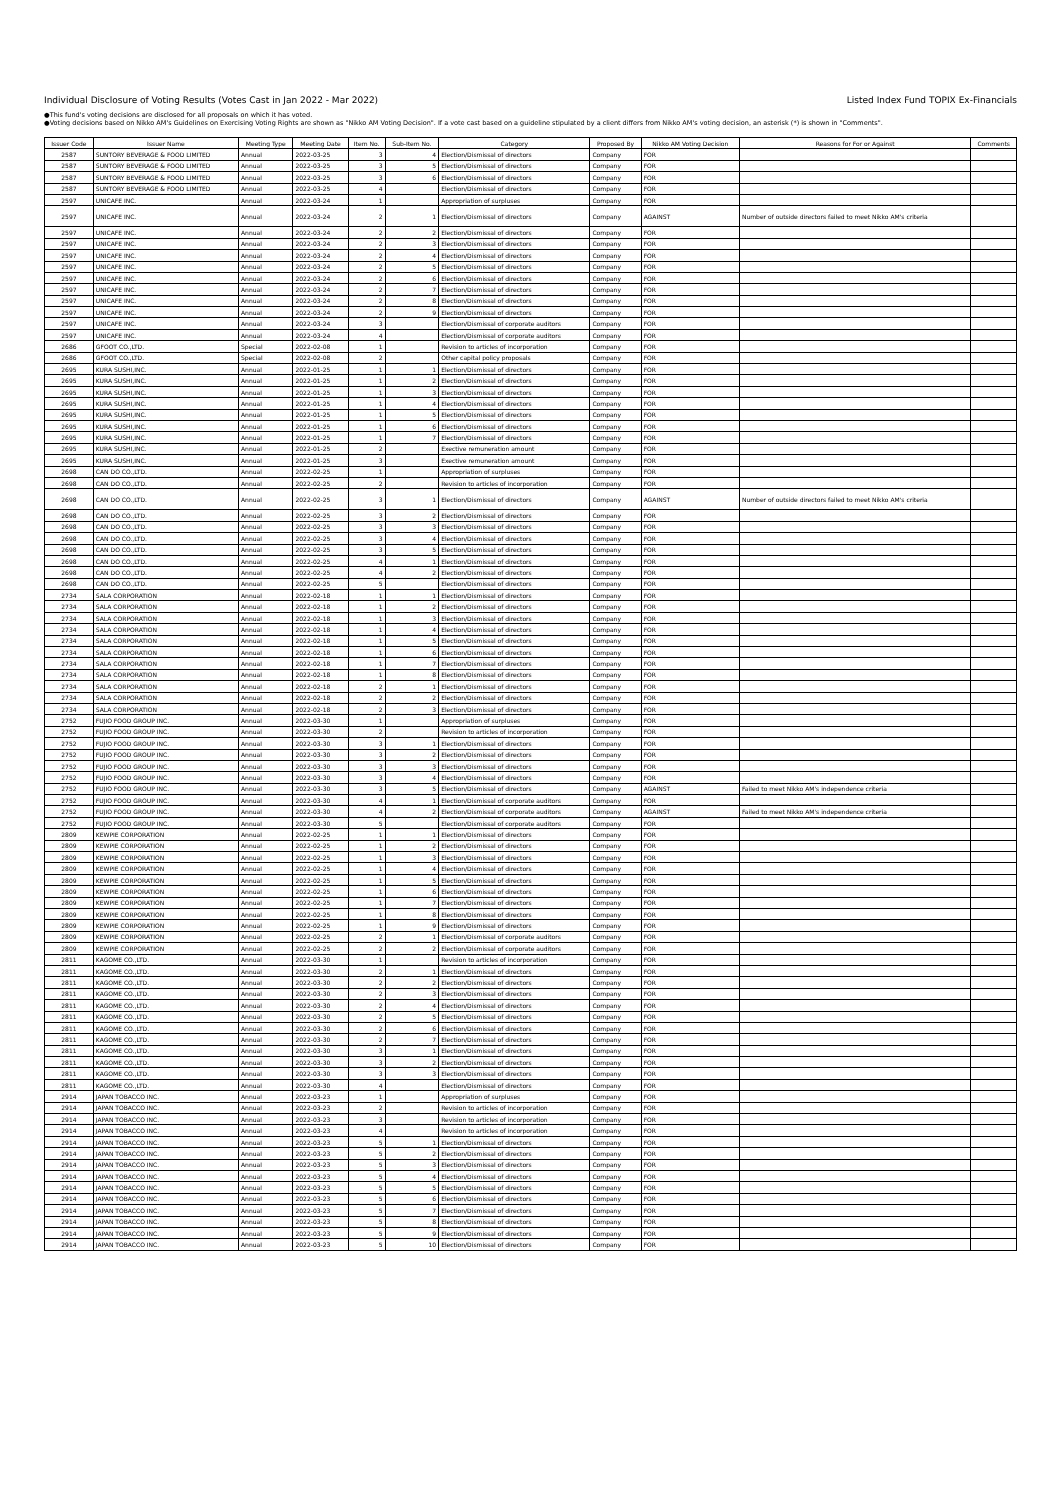Individual Disclosure of Voting Results (Votes Cast in Jan 2022 - Mar 2022) Listed Index Fund TOPIX Ex-Financials
●This fund's voting decisions are disclosed for all proposals on which it has voted.
●Voting decisions based on Nikko AM's Guidelines on Exercising Voting Rights are shown as "Nikko AM Voting Decision". If a vote cast based on a guideline stipulated by a client differs from Nikko AM's voting decision, an asterisk (*) is shown in "Comments".
| Issuer Code | Issuer Name | Meeting Type | Meeting Date | Item No. | Sub-Item No. | Category | Proposed By | Nikko AM Voting Decision | Reasons for For or Against | Comments |
| --- | --- | --- | --- | --- | --- | --- | --- | --- | --- | --- |
| 2587 | SUNTORY BEVERAGE & FOOD LIMITED | Annual | 2022-03-25 | 3 | 4 | Election/Dismissal of directors | Company | FOR | | |
| 2587 | SUNTORY BEVERAGE & FOOD LIMITED | Annual | 2022-03-25 | 3 | 5 | Election/Dismissal of directors | Company | FOR | | |
| 2587 | SUNTORY BEVERAGE & FOOD LIMITED | Annual | 2022-03-25 | 3 | 6 | Election/Dismissal of directors | Company | FOR | | |
| 2587 | SUNTORY BEVERAGE & FOOD LIMITED | Annual | 2022-03-25 | 4 | | Election/Dismissal of directors | Company | FOR | | |
| 2597 | UNICAFE INC. | Annual | 2022-03-24 | 1 | | Appropriation of surpluses | Company | FOR | | |
| 2597 | UNICAFE INC. | Annual | 2022-03-24 | 2 | 1 | Election/Dismissal of directors | Company | AGAINST | Number of outside directors failed to meet Nikko AM's criteria | |
| 2597 | UNICAFE INC. | Annual | 2022-03-24 | 2 | 2 | Election/Dismissal of directors | Company | FOR | | |
| 2597 | UNICAFE INC. | Annual | 2022-03-24 | 2 | 3 | Election/Dismissal of directors | Company | FOR | | |
| 2597 | UNICAFE INC. | Annual | 2022-03-24 | 2 | 4 | Election/Dismissal of directors | Company | FOR | | |
| 2597 | UNICAFE INC. | Annual | 2022-03-24 | 2 | 5 | Election/Dismissal of directors | Company | FOR | | |
| 2597 | UNICAFE INC. | Annual | 2022-03-24 | 2 | 6 | Election/Dismissal of directors | Company | FOR | | |
| 2597 | UNICAFE INC. | Annual | 2022-03-24 | 2 | 7 | Election/Dismissal of directors | Company | FOR | | |
| 2597 | UNICAFE INC. | Annual | 2022-03-24 | 2 | 8 | Election/Dismissal of directors | Company | FOR | | |
| 2597 | UNICAFE INC. | Annual | 2022-03-24 | 2 | 9 | Election/Dismissal of directors | Company | FOR | | |
| 2597 | UNICAFE INC. | Annual | 2022-03-24 | 3 | | Election/Dismissal of corporate auditors | Company | FOR | | |
| 2597 | UNICAFE INC. | Annual | 2022-03-24 | 4 | | Election/Dismissal of corporate auditors | Company | FOR | | |
| 2686 | GFOOT CO.,LTD. | Special | 2022-02-08 | 1 | | Revision to articles of incorporation | Company | FOR | | |
| 2686 | GFOOT CO.,LTD. | Special | 2022-02-08 | 2 | | Other capital policy proposals | Company | FOR | | |
| 2695 | KURA SUSHI,INC. | Annual | 2022-01-25 | 1 | 1 | Election/Dismissal of directors | Company | FOR | | |
| 2695 | KURA SUSHI,INC. | Annual | 2022-01-25 | 1 | 2 | Election/Dismissal of directors | Company | FOR | | |
| 2695 | KURA SUSHI,INC. | Annual | 2022-01-25 | 1 | 3 | Election/Dismissal of directors | Company | FOR | | |
| 2695 | KURA SUSHI,INC. | Annual | 2022-01-25 | 1 | 4 | Election/Dismissal of directors | Company | FOR | | |
| 2695 | KURA SUSHI,INC. | Annual | 2022-01-25 | 1 | 5 | Election/Dismissal of directors | Company | FOR | | |
| 2695 | KURA SUSHI,INC. | Annual | 2022-01-25 | 1 | 6 | Election/Dismissal of directors | Company | FOR | | |
| 2695 | KURA SUSHI,INC. | Annual | 2022-01-25 | 1 | 7 | Election/Dismissal of directors | Company | FOR | | |
| 2695 | KURA SUSHI,INC. | Annual | 2022-01-25 | 2 | | Exective remuneration amount | Company | FOR | | |
| 2695 | KURA SUSHI,INC. | Annual | 2022-01-25 | 3 | | Exective remuneration amount | Company | FOR | | |
| 2698 | CAN DO CO.,LTD. | Annual | 2022-02-25 | 1 | | Appropriation of surpluses | Company | FOR | | |
| 2698 | CAN DO CO.,LTD. | Annual | 2022-02-25 | 2 | | Revision to articles of incorporation | Company | FOR | | |
| 2698 | CAN DO CO.,LTD. | Annual | 2022-02-25 | 3 | 1 | Election/Dismissal of directors | Company | AGAINST | Number of outside directors failed to meet Nikko AM's criteria | |
| 2698 | CAN DO CO.,LTD. | Annual | 2022-02-25 | 3 | 2 | Election/Dismissal of directors | Company | FOR | | |
| 2698 | CAN DO CO.,LTD. | Annual | 2022-02-25 | 3 | 3 | Election/Dismissal of directors | Company | FOR | | |
| 2698 | CAN DO CO.,LTD. | Annual | 2022-02-25 | 3 | 4 | Election/Dismissal of directors | Company | FOR | | |
| 2698 | CAN DO CO.,LTD. | Annual | 2022-02-25 | 3 | 5 | Election/Dismissal of directors | Company | FOR | | |
| 2698 | CAN DO CO.,LTD. | Annual | 2022-02-25 | 4 | 1 | Election/Dismissal of directors | Company | FOR | | |
| 2698 | CAN DO CO.,LTD. | Annual | 2022-02-25 | 4 | 2 | Election/Dismissal of directors | Company | FOR | | |
| 2698 | CAN DO CO.,LTD. | Annual | 2022-02-25 | 5 | | Election/Dismissal of directors | Company | FOR | | |
| 2734 | SALA CORPORATION | Annual | 2022-02-18 | 1 | 1 | Election/Dismissal of directors | Company | FOR | | |
| 2734 | SALA CORPORATION | Annual | 2022-02-18 | 1 | 2 | Election/Dismissal of directors | Company | FOR | | |
| 2734 | SALA CORPORATION | Annual | 2022-02-18 | 1 | 3 | Election/Dismissal of directors | Company | FOR | | |
| 2734 | SALA CORPORATION | Annual | 2022-02-18 | 1 | 4 | Election/Dismissal of directors | Company | FOR | | |
| 2734 | SALA CORPORATION | Annual | 2022-02-18 | 1 | 5 | Election/Dismissal of directors | Company | FOR | | |
| 2734 | SALA CORPORATION | Annual | 2022-02-18 | 1 | 6 | Election/Dismissal of directors | Company | FOR | | |
| 2734 | SALA CORPORATION | Annual | 2022-02-18 | 1 | 7 | Election/Dismissal of directors | Company | FOR | | |
| 2734 | SALA CORPORATION | Annual | 2022-02-18 | 1 | 8 | Election/Dismissal of directors | Company | FOR | | |
| 2734 | SALA CORPORATION | Annual | 2022-02-18 | 2 | 1 | Election/Dismissal of directors | Company | FOR | | |
| 2734 | SALA CORPORATION | Annual | 2022-02-18 | 2 | 2 | Election/Dismissal of directors | Company | FOR | | |
| 2734 | SALA CORPORATION | Annual | 2022-02-18 | 2 | 3 | Election/Dismissal of directors | Company | FOR | | |
| 2752 | FUJIO FOOD GROUP INC. | Annual | 2022-03-30 | 1 | | Appropriation of surpluses | Company | FOR | | |
| 2752 | FUJIO FOOD GROUP INC. | Annual | 2022-03-30 | 2 | | Revision to articles of incorporation | Company | FOR | | |
| 2752 | FUJIO FOOD GROUP INC. | Annual | 2022-03-30 | 3 | 1 | Election/Dismissal of directors | Company | FOR | | |
| 2752 | FUJIO FOOD GROUP INC. | Annual | 2022-03-30 | 3 | 2 | Election/Dismissal of directors | Company | FOR | | |
| 2752 | FUJIO FOOD GROUP INC. | Annual | 2022-03-30 | 3 | 3 | Election/Dismissal of directors | Company | FOR | | |
| 2752 | FUJIO FOOD GROUP INC. | Annual | 2022-03-30 | 3 | 4 | Election/Dismissal of directors | Company | FOR | | |
| 2752 | FUJIO FOOD GROUP INC. | Annual | 2022-03-30 | 3 | 5 | Election/Dismissal of directors | Company | AGAINST | Failed to meet Nikko AM's independence criteria | |
| 2752 | FUJIO FOOD GROUP INC. | Annual | 2022-03-30 | 4 | 1 | Election/Dismissal of corporate auditors | Company | FOR | | |
| 2752 | FUJIO FOOD GROUP INC. | Annual | 2022-03-30 | 4 | 2 | Election/Dismissal of corporate auditors | Company | AGAINST | Failed to meet Nikko AM's independence criteria | |
| 2752 | FUJIO FOOD GROUP INC. | Annual | 2022-03-30 | 5 | | Election/Dismissal of corporate auditors | Company | FOR | | |
| 2809 | KEWPIE CORPORATION | Annual | 2022-02-25 | 1 | 1 | Election/Dismissal of directors | Company | FOR | | |
| 2809 | KEWPIE CORPORATION | Annual | 2022-02-25 | 1 | 2 | Election/Dismissal of directors | Company | FOR | | |
| 2809 | KEWPIE CORPORATION | Annual | 2022-02-25 | 1 | 3 | Election/Dismissal of directors | Company | FOR | | |
| 2809 | KEWPIE CORPORATION | Annual | 2022-02-25 | 1 | 4 | Election/Dismissal of directors | Company | FOR | | |
| 2809 | KEWPIE CORPORATION | Annual | 2022-02-25 | 1 | 5 | Election/Dismissal of directors | Company | FOR | | |
| 2809 | KEWPIE CORPORATION | Annual | 2022-02-25 | 1 | 6 | Election/Dismissal of directors | Company | FOR | | |
| 2809 | KEWPIE CORPORATION | Annual | 2022-02-25 | 1 | 7 | Election/Dismissal of directors | Company | FOR | | |
| 2809 | KEWPIE CORPORATION | Annual | 2022-02-25 | 1 | 8 | Election/Dismissal of directors | Company | FOR | | |
| 2809 | KEWPIE CORPORATION | Annual | 2022-02-25 | 1 | 9 | Election/Dismissal of directors | Company | FOR | | |
| 2809 | KEWPIE CORPORATION | Annual | 2022-02-25 | 2 | 1 | Election/Dismissal of corporate auditors | Company | FOR | | |
| 2809 | KEWPIE CORPORATION | Annual | 2022-02-25 | 2 | 2 | Election/Dismissal of corporate auditors | Company | FOR | | |
| 2811 | KAGOME CO.,LTD. | Annual | 2022-03-30 | 1 | | Revision to articles of incorporation | Company | FOR | | |
| 2811 | KAGOME CO.,LTD. | Annual | 2022-03-30 | 2 | 1 | Election/Dismissal of directors | Company | FOR | | |
| 2811 | KAGOME CO.,LTD. | Annual | 2022-03-30 | 2 | 2 | Election/Dismissal of directors | Company | FOR | | |
| 2811 | KAGOME CO.,LTD. | Annual | 2022-03-30 | 2 | 3 | Election/Dismissal of directors | Company | FOR | | |
| 2811 | KAGOME CO.,LTD. | Annual | 2022-03-30 | 2 | 4 | Election/Dismissal of directors | Company | FOR | | |
| 2811 | KAGOME CO.,LTD. | Annual | 2022-03-30 | 2 | 5 | Election/Dismissal of directors | Company | FOR | | |
| 2811 | KAGOME CO.,LTD. | Annual | 2022-03-30 | 2 | 6 | Election/Dismissal of directors | Company | FOR | | |
| 2811 | KAGOME CO.,LTD. | Annual | 2022-03-30 | 2 | 7 | Election/Dismissal of directors | Company | FOR | | |
| 2811 | KAGOME CO.,LTD. | Annual | 2022-03-30 | 3 | 1 | Election/Dismissal of directors | Company | FOR | | |
| 2811 | KAGOME CO.,LTD. | Annual | 2022-03-30 | 3 | 2 | Election/Dismissal of directors | Company | FOR | | |
| 2811 | KAGOME CO.,LTD. | Annual | 2022-03-30 | 3 | 3 | Election/Dismissal of directors | Company | FOR | | |
| 2811 | KAGOME CO.,LTD. | Annual | 2022-03-30 | 4 | | Election/Dismissal of directors | Company | FOR | | |
| 2914 | JAPAN TOBACCO INC. | Annual | 2022-03-23 | 1 | | Appropriation of surpluses | Company | FOR | | |
| 2914 | JAPAN TOBACCO INC. | Annual | 2022-03-23 | 2 | | Revision to articles of incorporation | Company | FOR | | |
| 2914 | JAPAN TOBACCO INC. | Annual | 2022-03-23 | 3 | | Revision to articles of incorporation | Company | FOR | | |
| 2914 | JAPAN TOBACCO INC. | Annual | 2022-03-23 | 4 | | Revision to articles of incorporation | Company | FOR | | |
| 2914 | JAPAN TOBACCO INC. | Annual | 2022-03-23 | 5 | 1 | Election/Dismissal of directors | Company | FOR | | |
| 2914 | JAPAN TOBACCO INC. | Annual | 2022-03-23 | 5 | 2 | Election/Dismissal of directors | Company | FOR | | |
| 2914 | JAPAN TOBACCO INC. | Annual | 2022-03-23 | 5 | 3 | Election/Dismissal of directors | Company | FOR | | |
| 2914 | JAPAN TOBACCO INC. | Annual | 2022-03-23 | 5 | 4 | Election/Dismissal of directors | Company | FOR | | |
| 2914 | JAPAN TOBACCO INC. | Annual | 2022-03-23 | 5 | 5 | Election/Dismissal of directors | Company | FOR | | |
| 2914 | JAPAN TOBACCO INC. | Annual | 2022-03-23 | 5 | 6 | Election/Dismissal of directors | Company | FOR | | |
| 2914 | JAPAN TOBACCO INC. | Annual | 2022-03-23 | 5 | 7 | Election/Dismissal of directors | Company | FOR | | |
| 2914 | JAPAN TOBACCO INC. | Annual | 2022-03-23 | 5 | 8 | Election/Dismissal of directors | Company | FOR | | |
| 2914 | JAPAN TOBACCO INC. | Annual | 2022-03-23 | 5 | 9 | Election/Dismissal of directors | Company | FOR | | |
| 2914 | JAPAN TOBACCO INC. | Annual | 2022-03-23 | 5 | 10 | Election/Dismissal of directors | Company | FOR | | |